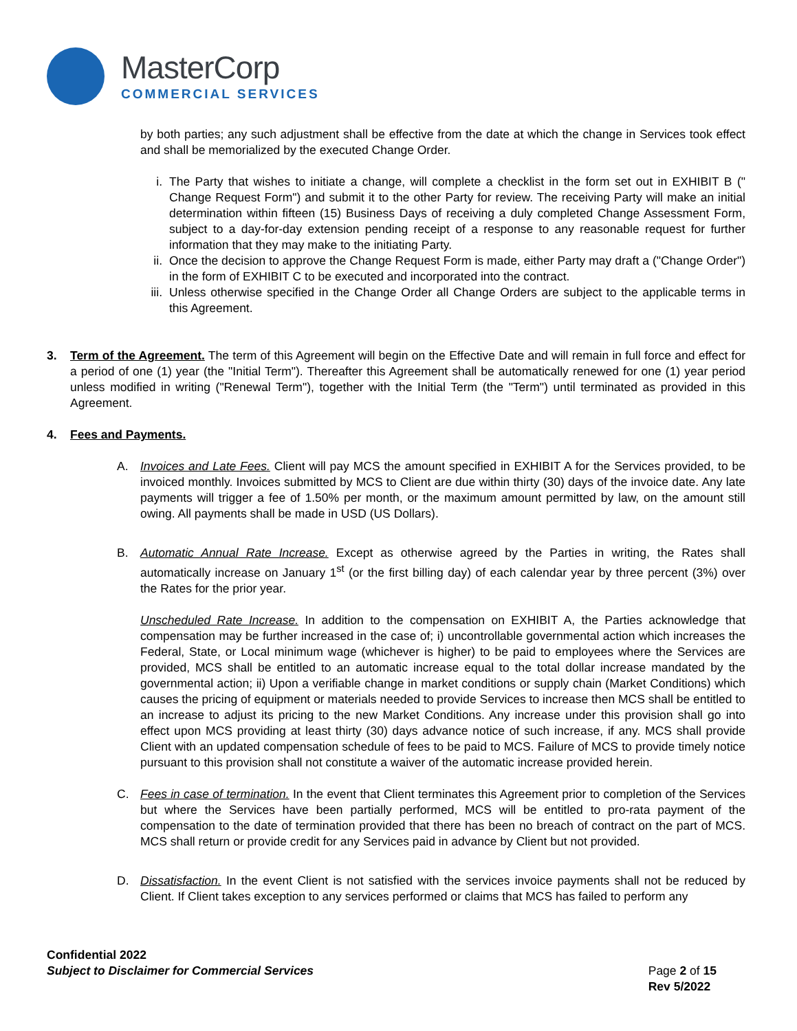MasterCorp
COMMERCIAL SERVICES
by both parties; any such adjustment shall be effective from the date at which the change in Services took effect and shall be memorialized by the executed Change Order.
i. The Party that wishes to initiate a change, will complete a checklist in the form set out in EXHIBIT B (" Change Request Form") and submit it to the other Party for review. The receiving Party will make an initial determination within fifteen (15) Business Days of receiving a duly completed Change Assessment Form, subject to a day-for-day extension pending receipt of a response to any reasonable request for further information that they may make to the initiating Party.
ii. Once the decision to approve the Change Request Form is made, either Party may draft a ("Change Order") in the form of EXHIBIT C to be executed and incorporated into the contract.
iii.
Unless otherwise specified in the Change Order all Change Orders are subject to the applicable terms in this Agreement.
3. Term of the Agreement. The term of this Agreement will begin on the Effective Date and will remain in full force and effect for a period of one (1) year (the "Initial Term"). Thereafter this Agreement shall be automatically renewed for one (1) year period unless modified in writing ("Renewal Term"), together with the Initial Term (the "Term") until terminated as provided in this Agreement.
4. Fees and Payments.
A. Invoices and Late Fees. Client will pay MCS the amount specified in EXHIBIT A for the Services provided, to be invoiced monthly. Invoices submitted by MCS to Client are due within thirty (30) days of the invoice date. Any late payments will trigger a fee of 1.50% per month, or the maximum amount permitted by law, on the amount still owing. All payments shall be made in USD (US Dollars).
B. Automatic Annual Rate Increase. Except as otherwise agreed by the Parties in writing, the Rates shall automatically increase on January 1<sup>st</sup> (or the first billing day) of each calendar year by three percent (3%) over the Rates for the prior year.
Unscheduled Rate Increase. In addition to the compensation on EXHIBIT A, the Parties acknowledge that compensation may be further increased in the case of; i) uncontrollable governmental action which increases the Federal, State, or Local minimum wage (whichever is higher) to be paid to employees where the Services are provided, MCS shall be entitled to an automatic increase equal to the total dollar increase mandated by the governmental action; ii) Upon a verifiable change in market conditions or supply chain (Market Conditions) which causes the pricing of equipment or materials needed to provide Services to increase then MCS shall be entitled to an increase to adjust its pricing to the new Market Conditions. Any increase under this provision shall go into effect upon MCS providing at least thirty (30) days advance notice of such increase, if any. MCS shall provide Client with an updated compensation schedule of fees to be paid to MCS. Failure of MCS to provide timely notice pursuant to this provision shall not constitute a waiver of the automatic increase provided herein.
C. Fees in case of termination. In the event that Client terminates this Agreement prior to completion of the Services but where the Services have been partially performed, MCS will be entitled to pro-rata payment of the compensation to the date of termination provided that there has been no breach of contract on the part of MCS. MCS shall return or provide credit for any Services paid in advance by Client but not provided.
D. Dissatisfaction. In the event Client is not satisfied with the services invoice payments shall not be reduced by Client. If Client takes exception to any services performed or claims that MCS has failed to perform any
Confidential 2022
Subject to Disclaimer for Commercial Services
Page 2 of 15
Rev 5/2022